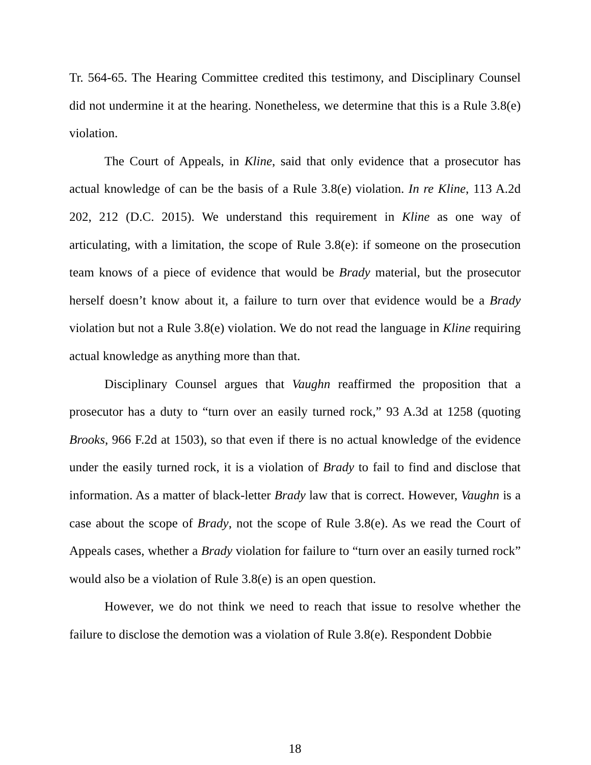Tr. 564-65. The Hearing Committee credited this testimony, and Disciplinary Counsel did not undermine it at the hearing. Nonetheless, we determine that this is a Rule 3.8(e) violation.
The Court of Appeals, in Kline, said that only evidence that a prosecutor has actual knowledge of can be the basis of a Rule 3.8(e) violation. In re Kline, 113 A.2d 202, 212 (D.C. 2015). We understand this requirement in Kline as one way of articulating, with a limitation, the scope of Rule 3.8(e): if someone on the prosecution team knows of a piece of evidence that would be Brady material, but the prosecutor herself doesn’t know about it, a failure to turn over that evidence would be a Brady violation but not a Rule 3.8(e) violation. We do not read the language in Kline requiring actual knowledge as anything more than that.
Disciplinary Counsel argues that Vaughn reaffirmed the proposition that a prosecutor has a duty to “turn over an easily turned rock,” 93 A.3d at 1258 (quoting Brooks, 966 F.2d at 1503), so that even if there is no actual knowledge of the evidence under the easily turned rock, it is a violation of Brady to fail to find and disclose that information. As a matter of black-letter Brady law that is correct. However, Vaughn is a case about the scope of Brady, not the scope of Rule 3.8(e). As we read the Court of Appeals cases, whether a Brady violation for failure to “turn over an easily turned rock” would also be a violation of Rule 3.8(e) is an open question.
However, we do not think we need to reach that issue to resolve whether the failure to disclose the demotion was a violation of Rule 3.8(e). Respondent Dobbie
18